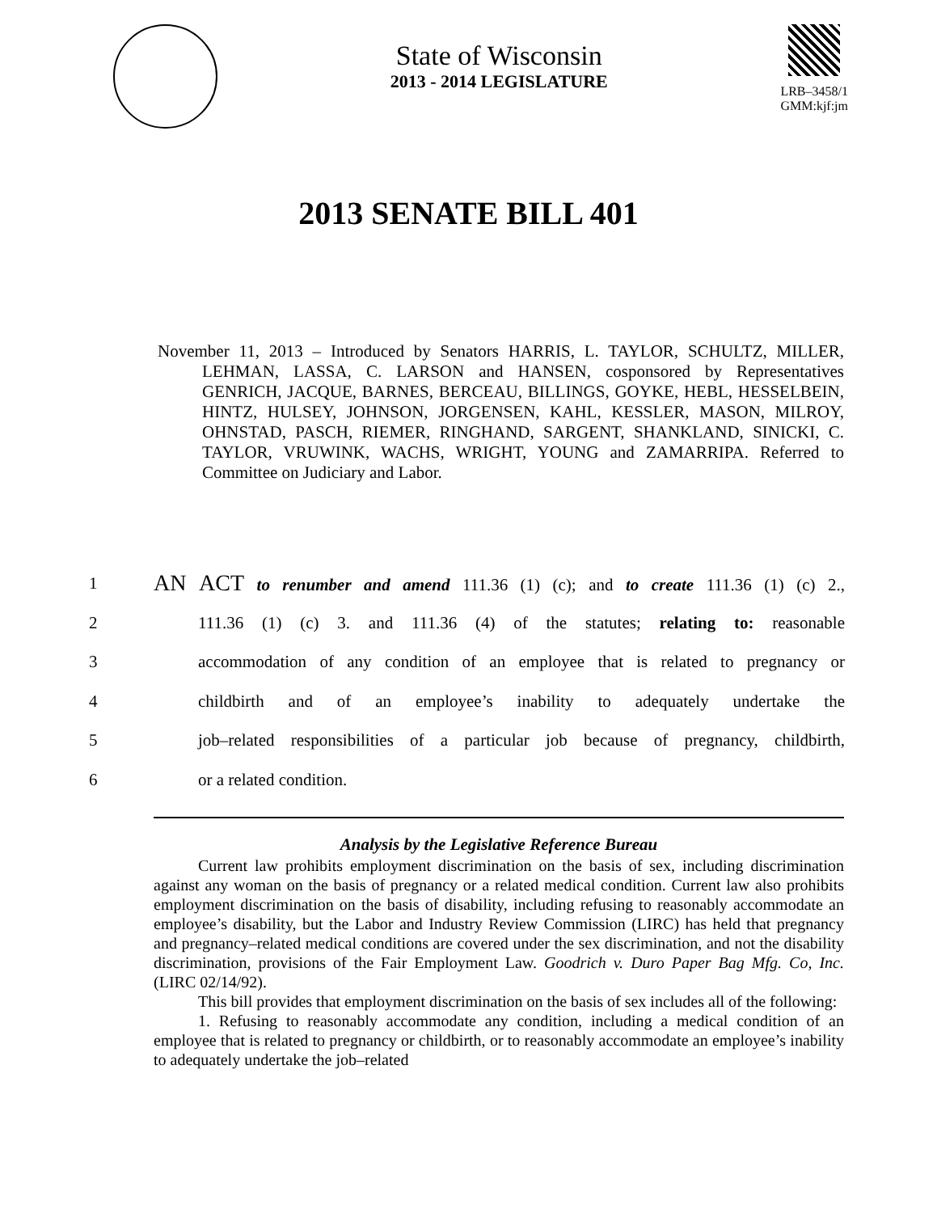State of Wisconsin
2013 - 2014 LEGISLATURE
LRB–3458/1
GMM:kjf:jm
2013 SENATE BILL 401
November 11, 2013 – Introduced by Senators HARRIS, L. TAYLOR, SCHULTZ, MILLER, LEHMAN, LASSA, C. LARSON and HANSEN, cosponsored by Representatives GENRICH, JACQUE, BARNES, BERCEAU, BILLINGS, GOYKE, HEBL, HESSELBEIN, HINTZ, HULSEY, JOHNSON, JORGENSEN, KAHL, KESSLER, MASON, MILROY, OHNSTAD, PASCH, RIEMER, RINGHAND, SARGENT, SHANKLAND, SINICKI, C. TAYLOR, VRUWINK, WACHS, WRIGHT, YOUNG and ZAMARRIPA. Referred to Committee on Judiciary and Labor.
1 AN ACT to renumber and amend 111.36 (1) (c); and to create 111.36 (1) (c) 2.,
2 111.36 (1) (c) 3. and 111.36 (4) of the statutes; relating to: reasonable
3 accommodation of any condition of an employee that is related to pregnancy or
4 childbirth and of an employee’s inability to adequately undertake the
5 job–related responsibilities of a particular job because of pregnancy, childbirth,
6 or a related condition.
Analysis by the Legislative Reference Bureau
Current law prohibits employment discrimination on the basis of sex, including discrimination against any woman on the basis of pregnancy or a related medical condition. Current law also prohibits employment discrimination on the basis of disability, including refusing to reasonably accommodate an employee’s disability, but the Labor and Industry Review Commission (LIRC) has held that pregnancy and pregnancy–related medical conditions are covered under the sex discrimination, and not the disability discrimination, provisions of the Fair Employment Law. Goodrich v. Duro Paper Bag Mfg. Co, Inc. (LIRC 02/14/92).
This bill provides that employment discrimination on the basis of sex includes all of the following:
1. Refusing to reasonably accommodate any condition, including a medical condition of an employee that is related to pregnancy or childbirth, or to reasonably accommodate an employee’s inability to adequately undertake the job–related